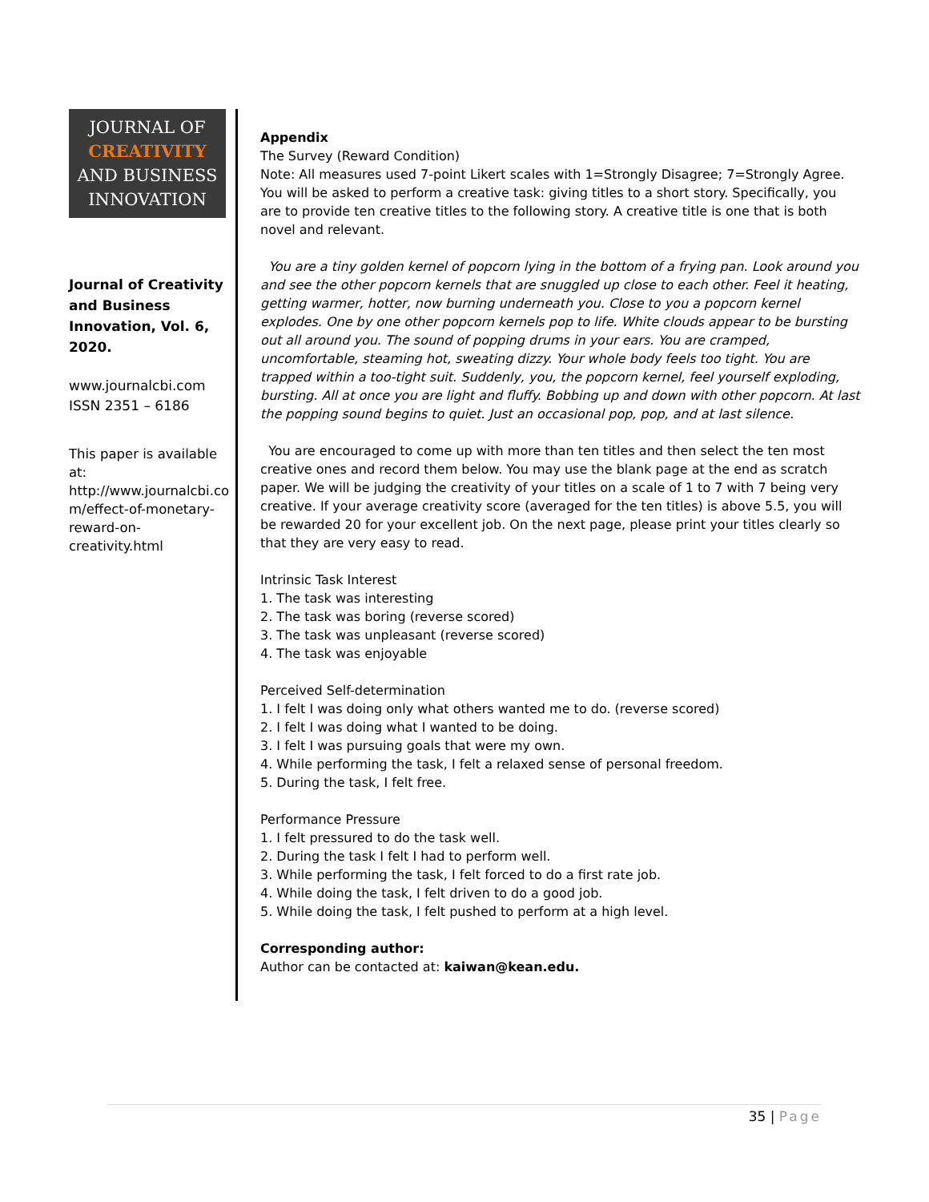JOURNAL OF
CREATIVITY
AND BUSINESS
INNOVATION
Journal of Creativity and Business Innovation, Vol. 6, 2020.
www.journalcbi.com
ISSN 2351 – 6186
This paper is available at: http://www.journalcbi.co m/effect-of-monetary-reward-on-creativity.html
Appendix
The Survey (Reward Condition)
Note: All measures used 7-point Likert scales with 1=Strongly Disagree; 7=Strongly Agree.
You will be asked to perform a creative task: giving titles to a short story. Specifically, you are to provide ten creative titles to the following story. A creative title is one that is both novel and relevant.
You are a tiny golden kernel of popcorn lying in the bottom of a frying pan. Look around you and see the other popcorn kernels that are snuggled up close to each other. Feel it heating, getting warmer, hotter, now burning underneath you. Close to you a popcorn kernel explodes. One by one other popcorn kernels pop to life. White clouds appear to be bursting out all around you. The sound of popping drums in your ears. You are cramped, uncomfortable, steaming hot, sweating dizzy. Your whole body feels too tight. You are trapped within a too-tight suit. Suddenly, you, the popcorn kernel, feel yourself exploding, bursting. All at once you are light and fluffy. Bobbing up and down with other popcorn. At last the popping sound begins to quiet. Just an occasional pop, pop, and at last silence.
You are encouraged to come up with more than ten titles and then select the ten most creative ones and record them below. You may use the blank page at the end as scratch paper. We will be judging the creativity of your titles on a scale of 1 to 7 with 7 being very creative. If your average creativity score (averaged for the ten titles) is above 5.5, you will be rewarded 20 for your excellent job. On the next page, please print your titles clearly so that they are very easy to read.
Intrinsic Task Interest
1. The task was interesting
2. The task was boring (reverse scored)
3. The task was unpleasant (reverse scored)
4. The task was enjoyable
Perceived Self-determination
1. I felt I was doing only what others wanted me to do. (reverse scored)
2. I felt I was doing what I wanted to be doing.
3. I felt I was pursuing goals that were my own.
4. While performing the task, I felt a relaxed sense of personal freedom.
5. During the task, I felt free.
Performance Pressure
1. I felt pressured to do the task well.
2. During the task I felt I had to perform well.
3. While performing the task, I felt forced to do a first rate job.
4. While doing the task, I felt driven to do a good job.
5. While doing the task, I felt pushed to perform at a high level.
Corresponding author:
Author can be contacted at: kaiwan@kean.edu.
35 | Page